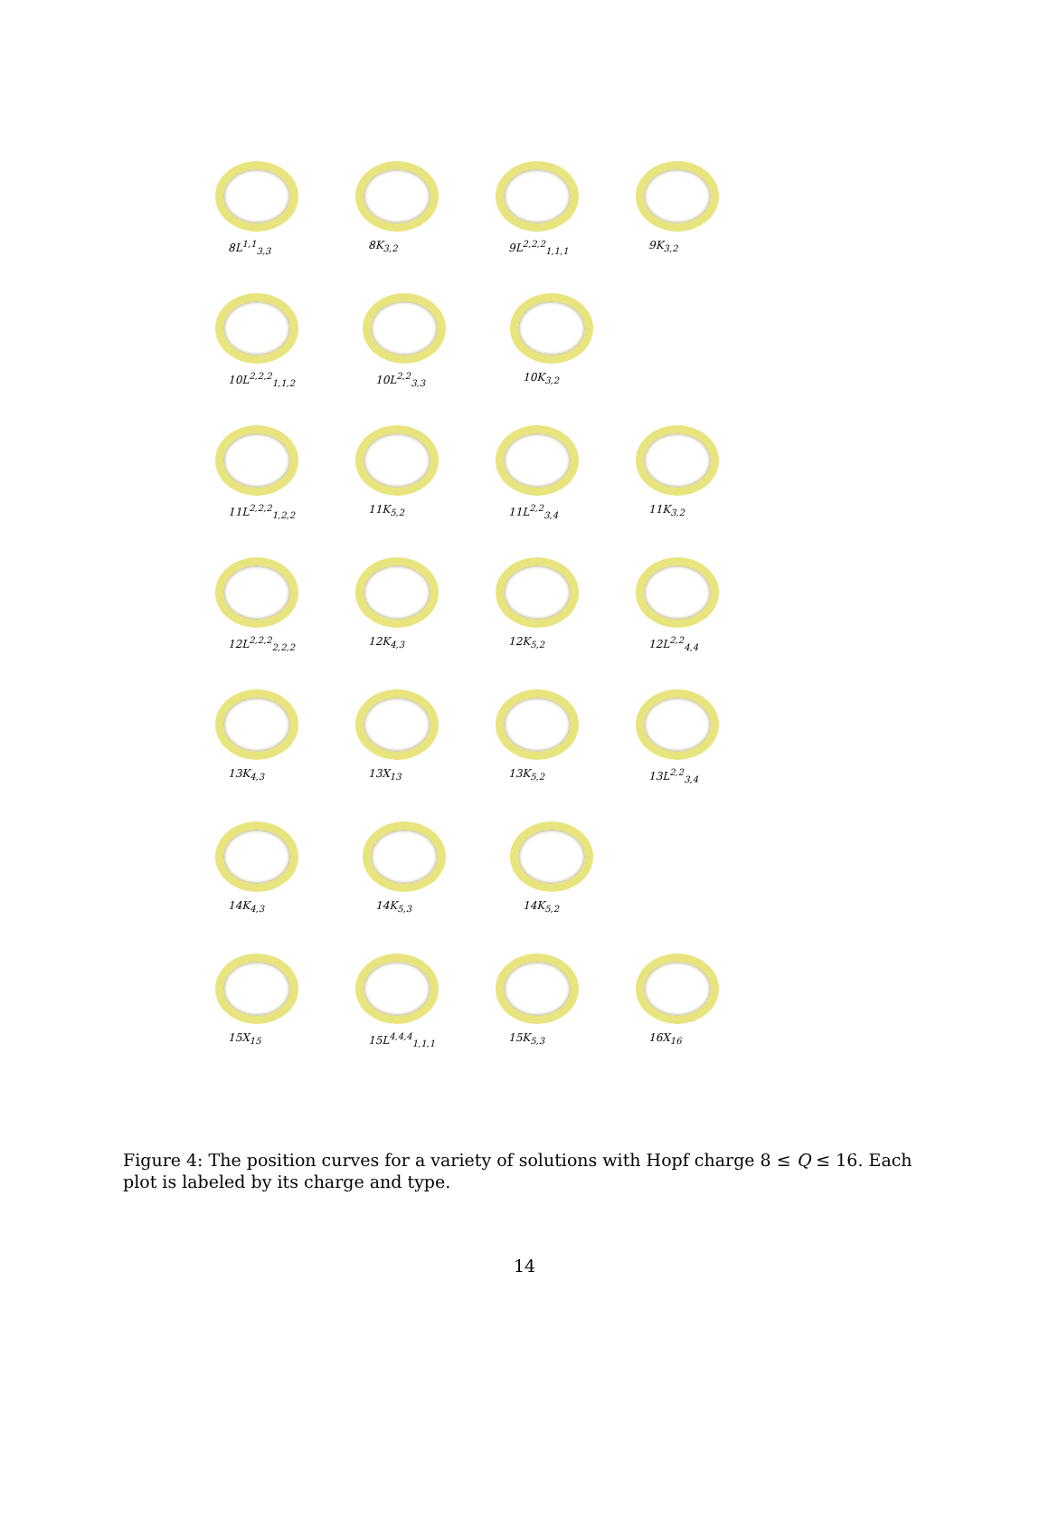8L<sup>1,1</sup><sub>3,3</sub> 8K<sub>3,2</sub> 9L<sup>2,2,2</sup><sub>1,1,1</sub> 9K<sub>3,2</sub>
10L<sup>2,2,2</sup><sub>1,1,2</sub> 10L<sup>2,2</sup><sub>3,3</sub> 10K<sub>3,2</sub>
11L<sup>2,2,2</sup><sub>1,2,2</sub> 11K<sub>5,2</sub> 11L<sup>2,2</sup><sub>3,4</sub> 11K<sub>3,2</sub>
12L<sup>2,2,2</sup><sub>2,2,2</sub> 12K<sub>4,3</sub> 12K<sub>5,2</sub> 12L<sup>2,2</sup><sub>4,4</sub>
13K<sub>4,3</sub> 13X<sub>13</sub> 13K<sub>5,2</sub> 13L<sup>2,2</sup><sub>3,4</sub>
14K<sub>4,3</sub> 14K<sub>5,3</sub> 14K<sub>5,2</sub>
15X<sub>15</sub> 15L<sup>4,4,4</sup><sub>1,1,1</sub> 15K<sub>5,3</sub> 16X<sub>16</sub>
Figure 4: The position curves for a variety of solutions with Hopf charge 8 ≤ Q ≤ 16. Each plot is labeled by its charge and type.
14